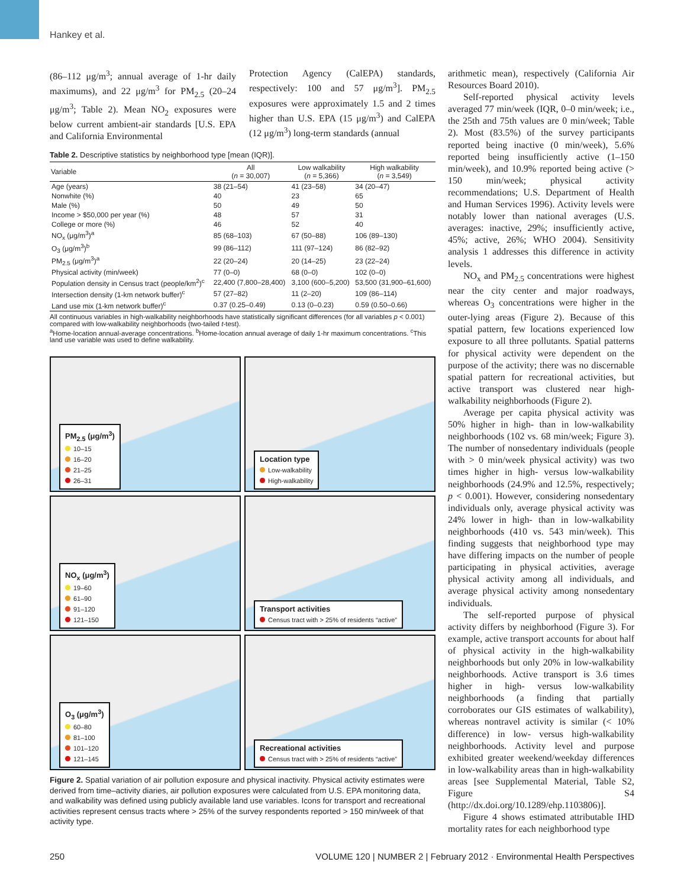Hankey et al.
(86–112 μg/m<sup>3</sup>; annual average of 1-hr daily maximums), and 22 μg/m<sup>3</sup> for PM<sub>2.5</sub> (20–24 μg/m<sup>3</sup>; Table 2). Mean NO<sub>2</sub> exposures were below current ambient-air standards [U.S. EPA and California Environmental
Protection Agency (CalEPA) standards, respectively: 100 and 57 μg/m<sup>3</sup>]. PM<sub>2.5</sub> exposures were approximately 1.5 and 2 times higher than U.S. EPA (15 μg/m<sup>3</sup>) and CalEPA (12 μg/m<sup>3</sup>) long-term standards (annual
Table 2. Descriptive statistics by neighborhood type [mean (IQR)].
| Variable | All ( n = 30,007) | Low walkability ( n = 5,366) | High walkability ( n = 3,549) |
| --- | --- | --- | --- |
| Age (years) | 38 (21–54) | 41 (23–58) | 34 (20–47) |
| Nonwhite (%) | 40 | 23 | 65 |
| Male (%) | 50 | 49 | 50 |
| Income > $50,000 per year (%) | 48 | 57 | 31 |
| College or more (%) | 46 | 52 | 40 |
| NO<sub>x</sub> (μg/m<sup>3</sup>)<sup>a</sup> | 85 (68–103) | 67 (50–88) | 106 (89–130) |
| O<sub>3</sub> (μg/m<sup>3</sup>)<sup>b</sup> | 99 (86–112) | 111 (97–124) | 86 (82–92) |
| PM<sub>2.5</sub> (μg/m<sup>3</sup>)<sup>a</sup> | 22 (20–24) | 20 (14–25) | 23 (22–24) |
| Physical activity (min/week) | 77 (0–0) | 68 (0–0) | 102 (0–0) |
| Population density in Census tract (people/km<sup>2</sup>)<sup>c</sup> | 22,400 (7,800–28,400) | 3,100 (600–5,200) | 53,500 (31,900–61,600) |
| Intersection density (1-km network buffer)<sup>c</sup> | 57 (27–82) | 11 (2–20) | 109 (86–114) |
| Land use mix (1-km network buffer)<sup>c</sup> | 0.37 (0.25–0.49) | 0.13 (0–0.23) | 0.59 (0.50–0.66) |
All continuous variables in high-walkability neighborhoods have statistically significant differences (for all variables p < 0.001) compared with low-walkability neighborhoods (two-tailed t-test).
<sup>a</sup> Home-location annual-average concentrations. <sup>b</sup>Home-location annual average of daily 1-hr maximum concentrations. <sup>c</sup>This land use variable was used to define walkability.
PM<sub>2.5</sub> (μg/m<sup>3</sup>)
10–15
16–20
21–25
26–31
Location type
Low-walkability
High-walkability
NO<sub>x</sub> (μg/m<sup>3</sup>)
19–60
61–90
91–120
121–150
Transport activities
Census tract with > 25% of residents “active”
O<sub>3</sub> (μg/m<sup>3</sup>)
60–80
81–100
101–120
121–145
Recreational activities
Census tract with > 25% of residents “active”
Figure 2. Spatial variation of air pollution exposure and physical inactivity. Physical activity estimates were derived from time–activity diaries, air pollution exposures were calculated from U.S. EPA monitoring data, and walkability was defined using publicly available land use variables. Icons for transport and recreational activities represent census tracts where > 25% of the survey respondents reported > 150 min/week of that activity type.
arithmetic mean), respectively (California Air Resources Board 2010).
Self-reported physical activity levels averaged 77 min/week (IQR, 0–0 min/week; i.e., the 25th and 75th values are 0 min/week; Table 2). Most (83.5%) of the survey participants reported being inactive (0 min/week), 5.6% reported being insufficiently active (1–150 min/week), and 10.9% reported being active (> 150 min/week; physical activity recommendations; U.S. Department of Health and Human Services 1996). Activity levels were notably lower than national averages (U.S. averages: inactive, 29%; insufficiently active, 45%; active, 26%; WHO 2004). Sensitivity analysis 1 addresses this difference in activity levels.
NO<sub>x</sub> and PM<sub>2.5</sub> concentrations were highest near the city center and major roadways, whereas O<sub>3</sub> concentrations were higher in the outer-lying areas (Figure 2). Because of this spatial pattern, few locations experienced low exposure to all three pollutants. Spatial patterns for physical activity were dependent on the purpose of the activity; there was no discernable spatial pattern for recreational activities, but active transport was clustered near high-walkability neighborhoods (Figure 2).
Average per capita physical activity was 50% higher in high- than in low-walkability neighborhoods (102 vs. 68 min/week; Figure 3). The number of nonsedentary individuals (people with > 0 min/week physical activity) was two times higher in high- versus low-walkability neighborhoods (24.9% and 12.5%, respectively; p < 0.001). However, considering nonsedentary individuals only, average physical activity was 24% lower in high- than in low-walkability neighborhoods (410 vs. 543 min/week). This finding suggests that neighborhood type may have differing impacts on the number of people participating in physical activities, average physical activity among all individuals, and average physical activity among nonsedentary individuals.
The self-reported purpose of physical activity differs by neighborhood (Figure 3). For example, active transport accounts for about half of physical activity in the high-walkability neighborhoods but only 20% in low-walkability neighborhoods. Active transport is 3.6 times higher in high- versus low-walkability neighborhoods (a finding that partially corroborates our GIS estimates of walkability), whereas nontravel activity is similar (< 10% difference) in low- versus high-walkability neighborhoods. Activity level and purpose exhibited greater weekend/weekday differences in low-walkability areas than in high-walkability areas [see Supplemental Material, Table S2, Figure S4 (http://dx.doi.org/10.1289/ehp.1103806)].
Figure 4 shows estimated attributable IHD mortality rates for each neighborhood type
250 VOLUME 120 | NUMBER 2 | February 2012 · Environmental Health Perspectives